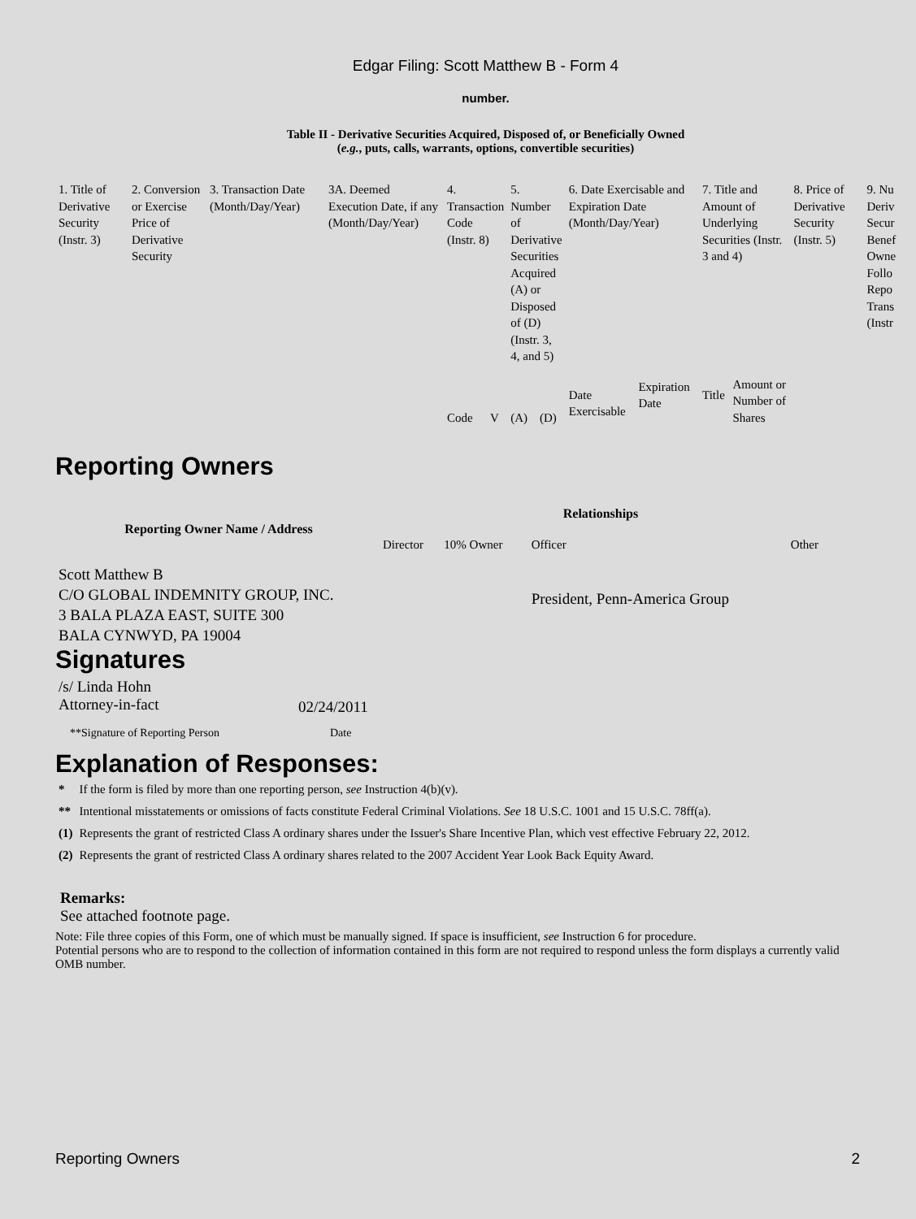Edgar Filing: Scott Matthew B - Form 4
number.
Table II - Derivative Securities Acquired, Disposed of, or Beneficially Owned
(e.g., puts, calls, warrants, options, convertible securities)
| 1. Title of Derivative Security (Instr. 3) | 2. Conversion or Exercise Price of Derivative Security | 3. Transaction Date (Month/Day/Year) | 3A. Deemed Execution Date, if any (Month/Day/Year) | 4. Transaction Code (Instr. 8) | | 5. Number of Derivative Securities Acquired (A) or Disposed of (D) (Instr. 3, 4, and 5) | | 6. Date Exercisable and Expiration Date (Month/Day/Year) | | 7. Title and Amount of Underlying Securities (Instr. 3 and 4) | | 8. Price of Derivative Security (Instr. 5) | 9. Nu Deriv Secur Benef Owne Follo Repo Trans (Instr |
| | | | | Code | V | (A) | (D) | Date Exercisable | Expiration Date | Title | Amount or Number of Shares | | |
Reporting Owners
| Reporting Owner Name / Address | Relationships | | | |
| --- | --- | --- | --- | --- |
| | Director | 10% Owner | Officer | Other |
| Scott Matthew B C/O GLOBAL INDEMNITY GROUP, INC. 3 BALA PLAZA EAST, SUITE 300 BALA CYNWYD, PA 19004 | | | President, Penn-America Group | |
Signatures
| /s/ Linda Hohn Attorney-in-fact | 02/24/2011 |
| **Signature of Reporting Person | Date |
Explanation of Responses:
| * | If the form is filed by more than one reporting person, see Instruction 4(b)(v). |
| ** | Intentional misstatements or omissions of facts constitute Federal Criminal Violations. See 18 U.S.C. 1001 and 15 U.S.C. 78ff(a). |
| (1) | Represents the grant of restricted Class A ordinary shares under the Issuer's Share Incentive Plan, which vest effective February 22, 2012. |
| (2) | Represents the grant of restricted Class A ordinary shares related to the 2007 Accident Year Look Back Equity Award. |
Remarks:
See attached footnote page.
Note: File three copies of this Form, one of which must be manually signed. If space is insufficient, see Instruction 6 for procedure.
Potential persons who are to respond to the collection of information contained in this form are not required to respond unless the form displays a currently valid OMB number.
Reporting Owners 2